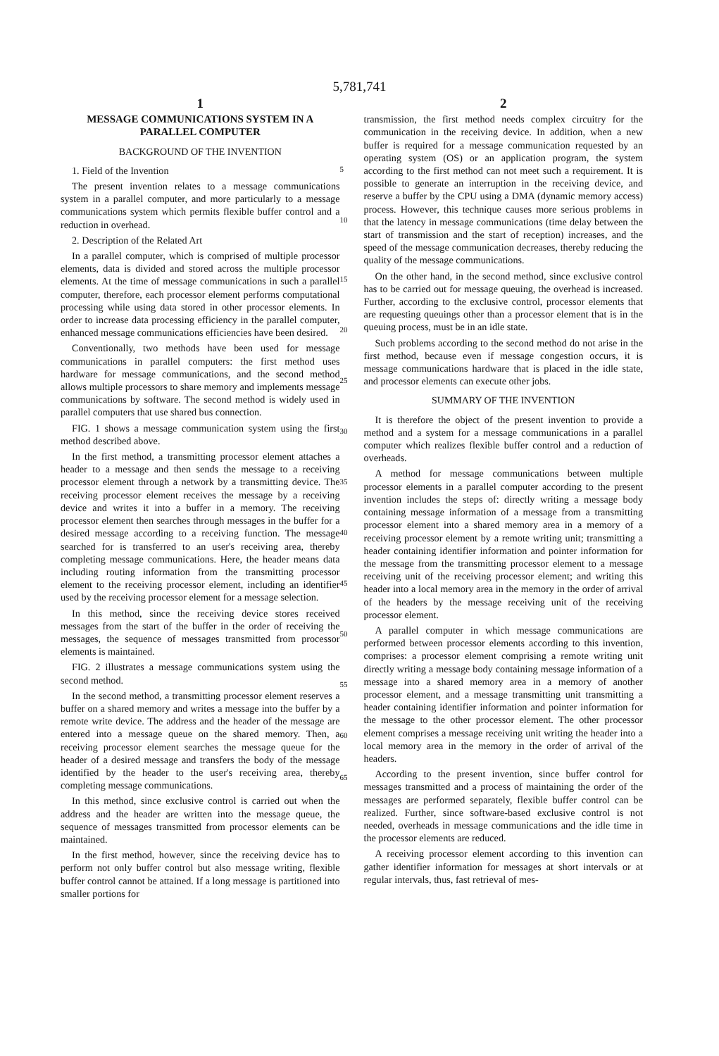5,781,741
1
MESSAGE COMMUNICATIONS SYSTEM IN A PARALLEL COMPUTER
BACKGROUND OF THE INVENTION
1. Field of the Invention
The present invention relates to a message communications system in a parallel computer, and more particularly to a message communications system which permits flexible buffer control and a reduction in overhead.
2. Description of the Related Art
In a parallel computer, which is comprised of multiple processor elements, data is divided and stored across the multiple processor elements. At the time of message communications in such a parallel computer, therefore, each processor element performs computational processing while using data stored in other processor elements. In order to increase data processing efficiency in the parallel computer, enhanced message communications efficiencies have been desired.
Conventionally, two methods have been used for message communications in parallel computers: the first method uses hardware for message communications, and the second method allows multiple processors to share memory and implements message communications by software. The second method is widely used in parallel computers that use shared bus connection.
FIG. 1 shows a message communication system using the first method described above.
In the first method, a transmitting processor element attaches a header to a message and then sends the message to a receiving processor element through a network by a transmitting device. The receiving processor element receives the message by a receiving device and writes it into a buffer in a memory. The receiving processor element then searches through messages in the buffer for a desired message according to a receiving function. The message searched for is transferred to an user's receiving area, thereby completing message communications. Here, the header means data including routing information from the transmitting processor element to the receiving processor element, including an identifier used by the receiving processor element for a message selection.
In this method, since the receiving device stores received messages from the start of the buffer in the order of receiving the messages, the sequence of messages transmitted from processor elements is maintained.
FIG. 2 illustrates a message communications system using the second method.
In the second method, a transmitting processor element reserves a buffer on a shared memory and writes a message into the buffer by a remote write device. The address and the header of the message are entered into a message queue on the shared memory. Then, a receiving processor element searches the message queue for the header of a desired message and transfers the body of the message identified by the header to the user's receiving area, thereby completing message communications.
In this method, since exclusive control is carried out when the address and the header are written into the message queue, the sequence of messages transmitted from processor elements can be maintained.
In the first method, however, since the receiving device has to perform not only buffer control but also message writing, flexible buffer control cannot be attained. If a long message is partitioned into smaller portions for
5
10
15
20
25
30
35
40
45
50
55
60
65
2
transmission, the first method needs complex circuitry for the communication in the receiving device. In addition, when a new buffer is required for a message communication requested by an operating system (OS) or an application program, the system according to the first method can not meet such a requirement. It is possible to generate an interruption in the receiving device, and reserve a buffer by the CPU using a DMA (dynamic memory access) process. However, this technique causes more serious problems in that the latency in message communications (time delay between the start of transmission and the start of reception) increases, and the speed of the message communication decreases, thereby reducing the quality of the message communications.
On the other hand, in the second method, since exclusive control has to be carried out for message queuing, the overhead is increased. Further, according to the exclusive control, processor elements that are requesting queuings other than a processor element that is in the queuing process, must be in an idle state.
Such problems according to the second method do not arise in the first method, because even if message congestion occurs, it is message communications hardware that is placed in the idle state, and processor elements can execute other jobs.
SUMMARY OF THE INVENTION
It is therefore the object of the present invention to provide a method and a system for a message communications in a parallel computer which realizes flexible buffer control and a reduction of overheads.
A method for message communications between multiple processor elements in a parallel computer according to the present invention includes the steps of: directly writing a message body containing message information of a message from a transmitting processor element into a shared memory area in a memory of a receiving processor element by a remote writing unit; transmitting a header containing identifier information and pointer information for the message from the transmitting processor element to a message receiving unit of the receiving processor element; and writing this header into a local memory area in the memory in the order of arrival of the headers by the message receiving unit of the receiving processor element.
A parallel computer in which message communications are performed between processor elements according to this invention, comprises: a processor element comprising a remote writing unit directly writing a message body containing message information of a message into a shared memory area in a memory of another processor element, and a message transmitting unit transmitting a header containing identifier information and pointer information for the message to the other processor element. The other processor element comprises a message receiving unit writing the header into a local memory area in the memory in the order of arrival of the headers.
According to the present invention, since buffer control for messages transmitted and a process of maintaining the order of the messages are performed separately, flexible buffer control can be realized. Further, since software-based exclusive control is not needed, overheads in message communications and the idle time in the processor elements are reduced.
A receiving processor element according to this invention can gather identifier information for messages at short intervals or at regular intervals, thus, fast retrieval of mes-